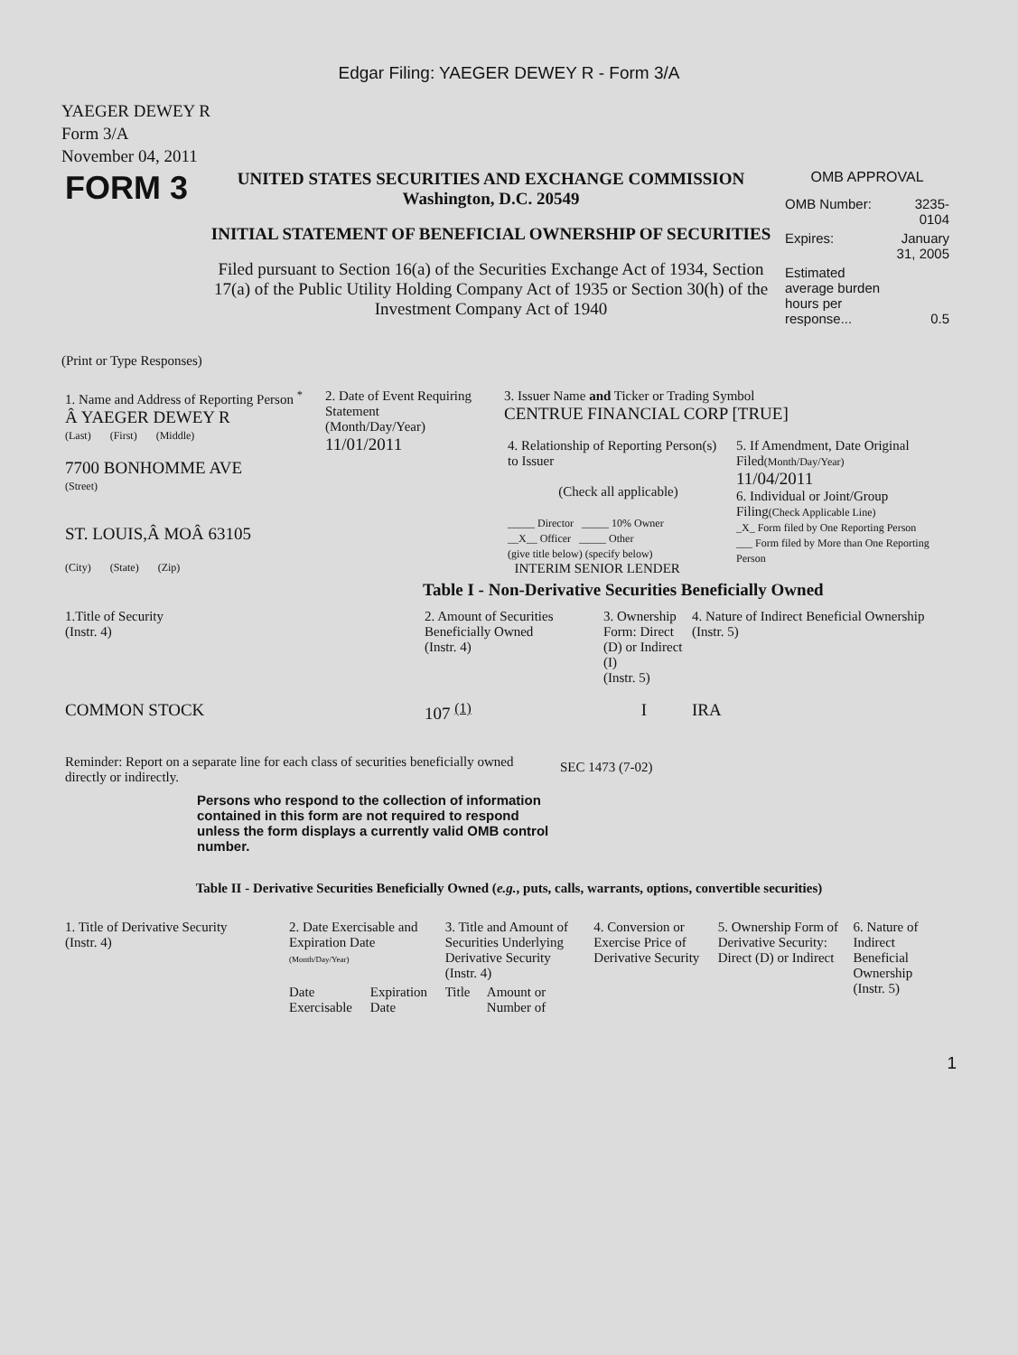Edgar Filing: YAEGER DEWEY R - Form 3/A
YAEGER DEWEY R
Form 3/A
November 04, 2011
| FORM 3 | UNITED STATES SECURITIES AND EXCHANGE COMMISSION Washington, D.C. 20549 INITIAL STATEMENT OF BENEFICIAL OWNERSHIP OF SECURITIES Filed pursuant to Section 16(a) of the Securities Exchange Act of 1934, Section 17(a) of the Public Utility Holding Company Act of 1935 or Section 30(h) of the Investment Company Act of 1940 | OMB APPROVAL / OMB Number: / 3235-0104 / / Expires: / January 31, 2005 / / Estimated average burden hours per response... / 0.5 / |
(Print or Type Responses)
| 1. Name and Address of Reporting Person <sup>*</sup> Â YAEGER DEWEY R (Last) (First) (Middle) 7700 BONHOMME AVE (Street) ST. LOUIS,Â MOÂ 63105 (City) (State) (Zip) | 2. Date of Event Requiring Statement (Month/Day/Year) 11/01/2011 | 3. Issuer Name and Ticker or Trading Symbol CENTRUE FINANCIAL CORP [TRUE] / 4. Relationship of Reporting Person(s) to Issuer (Check all applicable) _____ Director _____ 10% Owner __X__ Officer _____ Other (give title below) (specify below) INTERIM SENIOR LENDER / 5. If Amendment, Date Original Filed (Month/Day/Year) 11/04/2011 6. Individual or Joint/Group Filing (Check Applicable Line) _X_ Form filed by One Reporting Person ___ Form filed by More than One Reporting Person / |
Table I - Non-Derivative Securities Beneficially Owned
| 1.Title of Security (Instr. 4) | 2. Amount of Securities Beneficially Owned (Instr. 4) | 3. Ownership Form: Direct (D) or Indirect (I) (Instr. 5) | 4. Nature of Indirect Beneficial Ownership (Instr. 5) |
| --- | --- | --- | --- |
| COMMON STOCK | 107 <sup>(1)</sup> | I | IRA |
| Reminder: Report on a separate line for each class of securities beneficially owned directly or indirectly. | SEC 1473 (7-02) |
Persons who respond to the collection of information contained in this form are not required to respond unless the form displays a currently valid OMB control number.
Table II - Derivative Securities Beneficially Owned (e.g., puts, calls, warrants, options, convertible securities)
| 1. Title of Derivative Security (Instr. 4) | 2. Date Exercisable and Expiration Date (Month/Day/Year) | | 3. Title and Amount of Securities Underlying Derivative Security (Instr. 4) | | 4. Conversion or Exercise Price of Derivative Security | 5. Ownership Form of Derivative Security: Direct (D) or Indirect | 6. Nature of Indirect Beneficial Ownership (Instr. 5) |
| --- | --- | --- | --- | --- | --- | --- | --- |
| | Date Exercisable | Expiration Date | Title | Amount or Number of | | | |
1